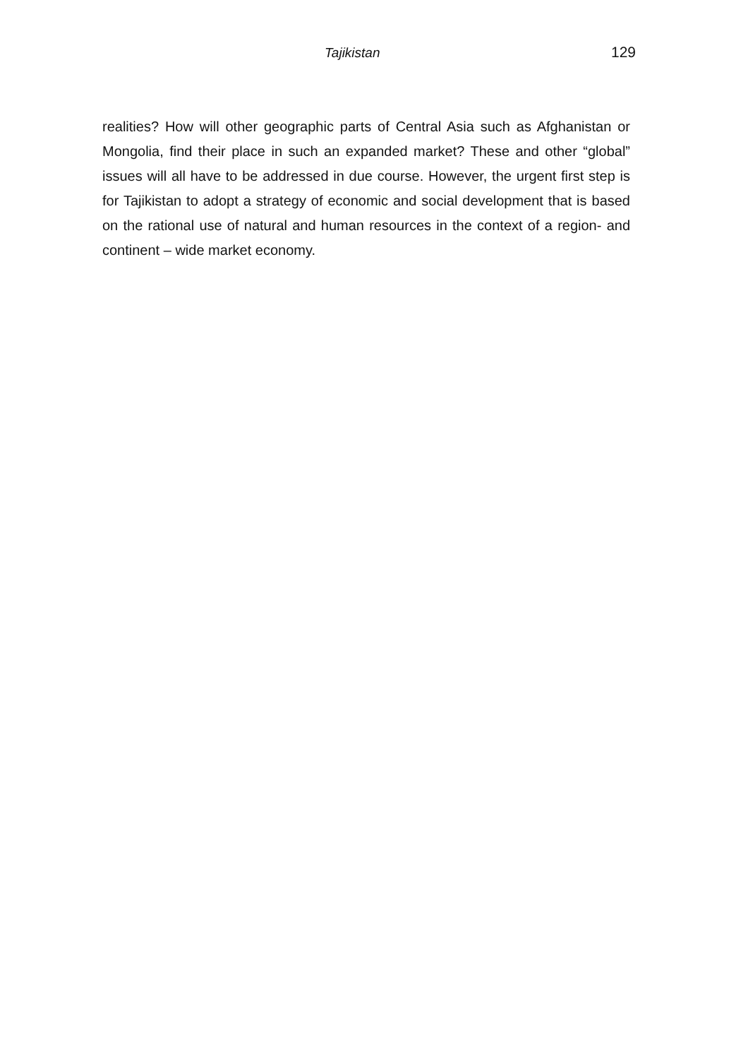Tajikistan 129
realities? How will other geographic parts of Central Asia such as Afghanistan or Mongolia, find their place in such an expanded market? These and other “global” issues will all have to be addressed in due course. However, the urgent first step is for Tajikistan to adopt a strategy of economic and social development that is based on the rational use of natural and human resources in the context of a region- and continent – wide market economy.